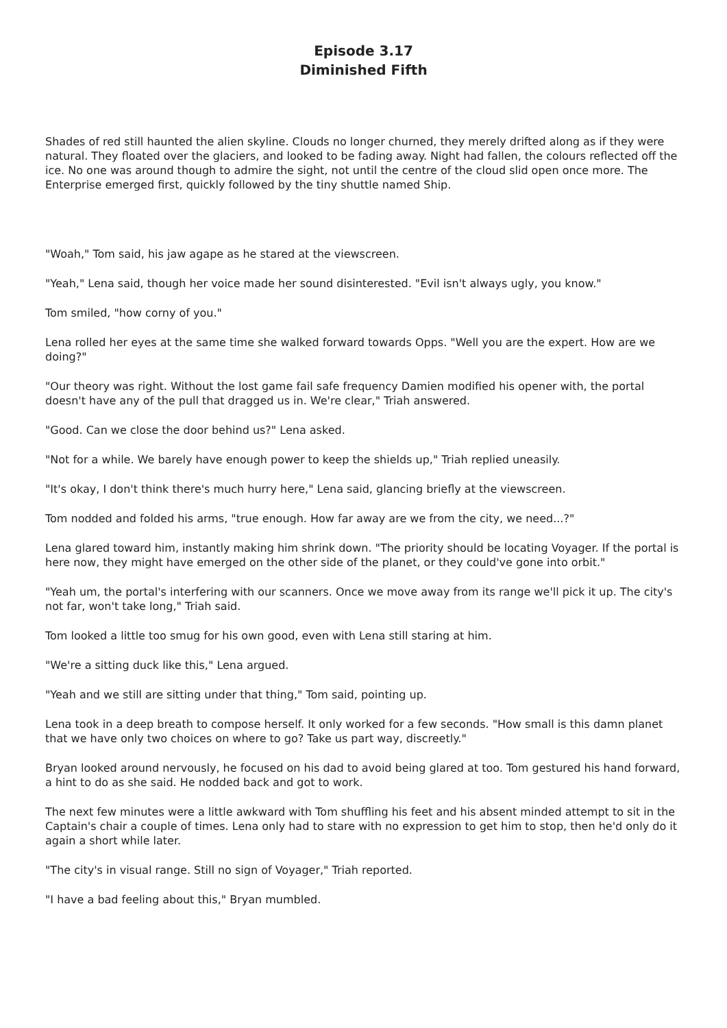Episode 3.17
Diminished Fifth
Shades of red still haunted the alien skyline. Clouds no longer churned, they merely drifted along as if they were natural. They floated over the glaciers, and looked to be fading away. Night had fallen, the colours reflected off the ice. No one was around though to admire the sight, not until the centre of the cloud slid open once more. The Enterprise emerged first, quickly followed by the tiny shuttle named Ship.
"Woah," Tom said, his jaw agape as he stared at the viewscreen.
"Yeah," Lena said, though her voice made her sound disinterested. "Evil isn't always ugly, you know."
Tom smiled, "how corny of you."
Lena rolled her eyes at the same time she walked forward towards Opps. "Well you are the expert. How are we doing?"
"Our theory was right. Without the lost game fail safe frequency Damien modified his opener with, the portal doesn't have any of the pull that dragged us in. We're clear," Triah answered.
"Good. Can we close the door behind us?" Lena asked.
"Not for a while. We barely have enough power to keep the shields up," Triah replied uneasily.
"It's okay, I don't think there's much hurry here," Lena said, glancing briefly at the viewscreen.
Tom nodded and folded his arms, "true enough. How far away are we from the city, we need...?"
Lena glared toward him, instantly making him shrink down. "The priority should be locating Voyager. If the portal is here now, they might have emerged on the other side of the planet, or they could've gone into orbit."
"Yeah um, the portal's interfering with our scanners. Once we move away from its range we'll pick it up. The city's not far, won't take long," Triah said.
Tom looked a little too smug for his own good, even with Lena still staring at him.
"We're a sitting duck like this," Lena argued.
"Yeah and we still are sitting under that thing," Tom said, pointing up.
Lena took in a deep breath to compose herself. It only worked for a few seconds. "How small is this damn planet that we have only two choices on where to go? Take us part way, discreetly."
Bryan looked around nervously, he focused on his dad to avoid being glared at too. Tom gestured his hand forward, a hint to do as she said. He nodded back and got to work.
The next few minutes were a little awkward with Tom shuffling his feet and his absent minded attempt to sit in the Captain's chair a couple of times. Lena only had to stare with no expression to get him to stop, then he'd only do it again a short while later.
"The city's in visual range. Still no sign of Voyager," Triah reported.
"I have a bad feeling about this," Bryan mumbled.